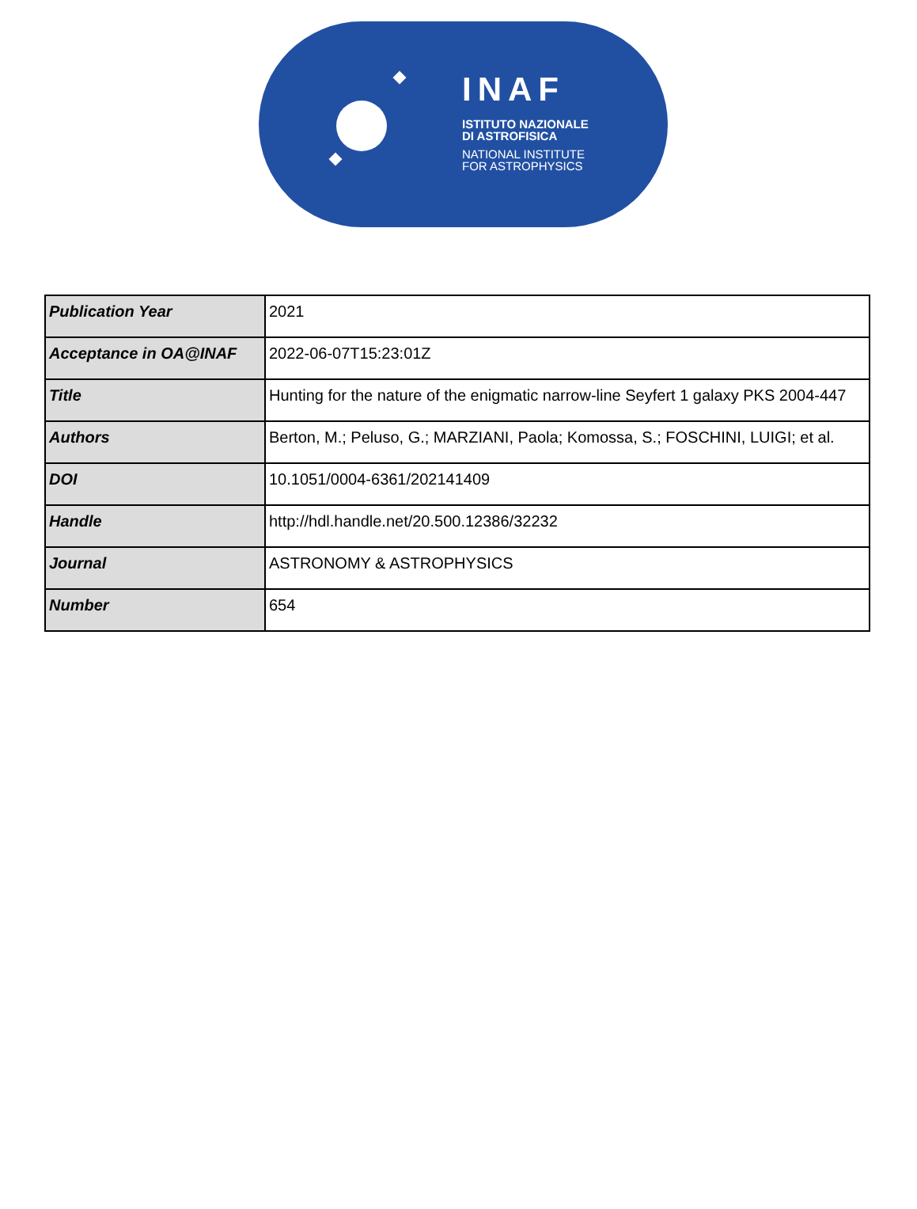INAF
ISTITUTO NAZIONALE
DI ASTROFISICA
NATIONAL INSTITUTE
FOR ASTROPHYSICS
| Publication Year | 2021 |
| Acceptance in OA@INAF | 2022-06-07T15:23:01Z |
| Title | Hunting for the nature of the enigmatic narrow-line Seyfert 1 galaxy PKS 2004-447 |
| Authors | Berton, M.; Peluso, G.; MARZIANI, Paola; Komossa, S.; FOSCHINI, LUIGI; et al. |
| DOI | 10.1051/0004-6361/202141409 |
| Handle | http://hdl.handle.net/20.500.12386/32232 |
| Journal | ASTRONOMY & ASTROPHYSICS |
| Number | 654 |